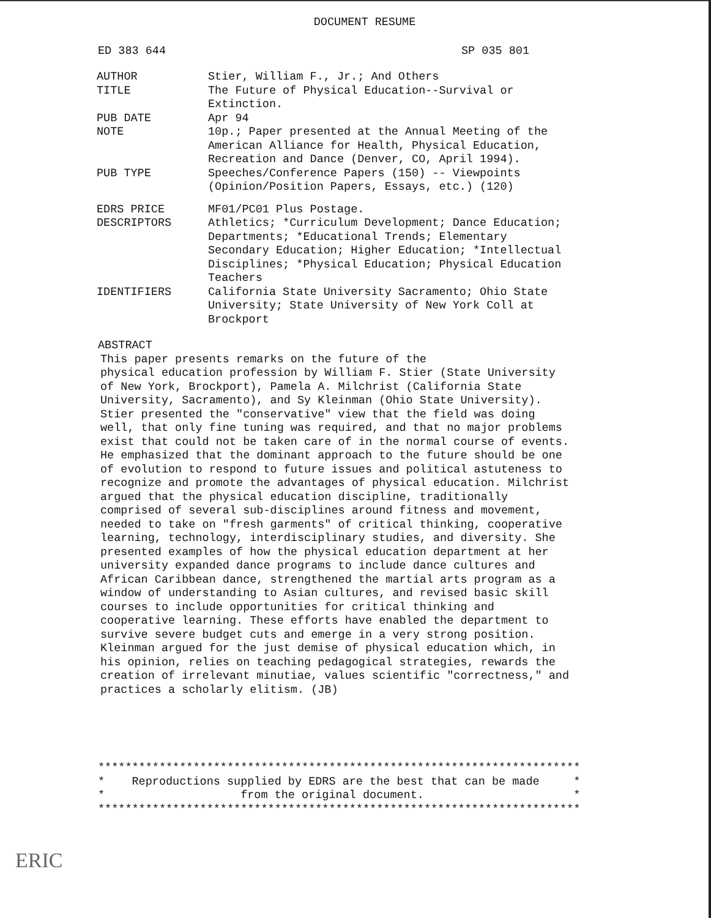DOCUMENT RESUME
ED 383 644 SP 035 801
| AUTHOR | Stier, William F., Jr.; And Others |
| TITLE | The Future of Physical Education--Survival or Extinction. |
| PUB DATE | Apr 94 |
| NOTE | 10p.; Paper presented at the Annual Meeting of the American Alliance for Health, Physical Education, Recreation and Dance (Denver, CO, April 1994). |
| PUB TYPE | Speeches/Conference Papers (150) -- Viewpoints (Opinion/Position Papers, Essays, etc.) (120) |
| EDRS PRICE | MF01/PC01 Plus Postage. |
| DESCRIPTORS | Athletics; *Curriculum Development; Dance Education; Departments; *Educational Trends; Elementary Secondary Education; Higher Education; *Intellectual Disciplines; *Physical Education; Physical Education Teachers |
| IDENTIFIERS | California State University Sacramento; Ohio State University; State University of New York Coll at Brockport |
ABSTRACT
This paper presents remarks on the future of the physical education profession by William F. Stier (State University of New York, Brockport), Pamela A. Milchrist (California State University, Sacramento), and Sy Kleinman (Ohio State University). Stier presented the "conservative" view that the field was doing well, that only fine tuning was required, and that no major problems exist that could not be taken care of in the normal course of events. He emphasized that the dominant approach to the future should be one of evolution to respond to future issues and political astuteness to recognize and promote the advantages of physical education. Milchrist argued that the physical education discipline, traditionally comprised of several sub-disciplines around fitness and movement, needed to take on "fresh garments" of critical thinking, cooperative learning, technology, interdisciplinary studies, and diversity. She presented examples of how the physical education department at her university expanded dance programs to include dance cultures and African Caribbean dance, strengthened the martial arts program as a window of understanding to Asian cultures, and revised basic skill courses to include opportunities for critical thinking and cooperative learning. These efforts have enabled the department to survive severe budget cuts and emerge in a very strong position. Kleinman argued for the just demise of physical education which, in his opinion, relies on teaching pedagogical strategies, rewards the creation of irrelevant minutiae, values scientific "correctness," and practices a scholarly elitism. (JB)
*********************************************************************** * Reproductions supplied by EDRS are the best that can be made * * from the original document. * ***********************************************************************
ERIC